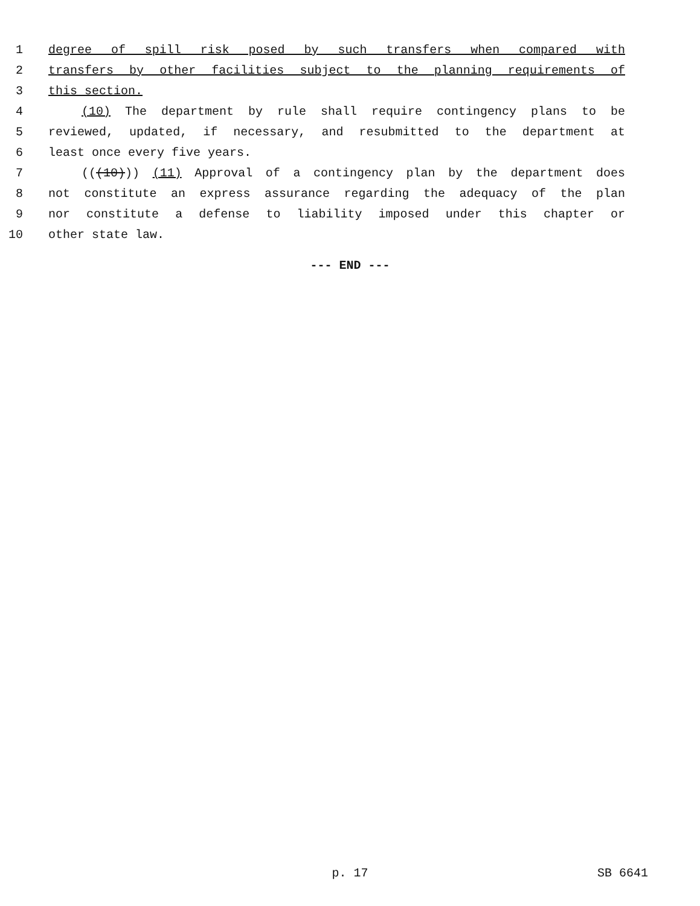1 degree of spill risk posed by such transfers when compared with
2 transfers by other facilities subject to the planning requirements of
3 this section.
4 (10) The department by rule shall require contingency plans to be
5 reviewed, updated, if necessary, and resubmitted to the department at
6 least once every five years.
7 (((10))) (11) Approval of a contingency plan by the department does
8 not constitute an express assurance regarding the adequacy of the plan
9 nor constitute a defense to liability imposed under this chapter or
10 other state law.
--- END ---
p. 17 SB 6641